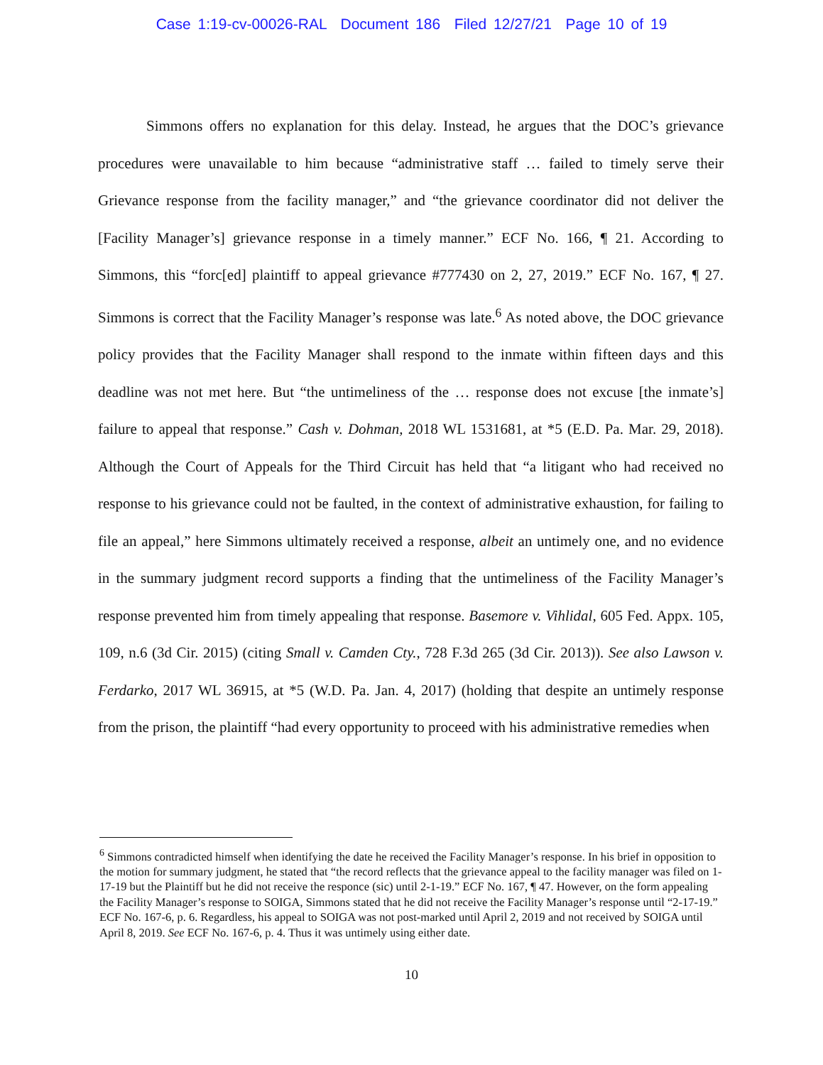Case 1:19-cv-00026-RAL Document 186 Filed 12/27/21 Page 10 of 19
Simmons offers no explanation for this delay. Instead, he argues that the DOC’s grievance procedures were unavailable to him because “administrative staff … failed to timely serve their Grievance response from the facility manager,” and “the grievance coordinator did not deliver the [Facility Manager’s] grievance response in a timely manner.” ECF No. 166, ¶ 21. According to Simmons, this “forc[ed] plaintiff to appeal grievance #777430 on 2, 27, 2019.” ECF No. 167, ¶ 27. Simmons is correct that the Facility Manager’s response was late.<sup>6</sup> As noted above, the DOC grievance policy provides that the Facility Manager shall respond to the inmate within fifteen days and this deadline was not met here. But “the untimeliness of the … response does not excuse [the inmate’s] failure to appeal that response.” Cash v. Dohman, 2018 WL 1531681, at *5 (E.D. Pa. Mar. 29, 2018). Although the Court of Appeals for the Third Circuit has held that “a litigant who had received no response to his grievance could not be faulted, in the context of administrative exhaustion, for failing to file an appeal,” here Simmons ultimately received a response, albeit an untimely one, and no evidence in the summary judgment record supports a finding that the untimeliness of the Facility Manager’s response prevented him from timely appealing that response. Basemore v. Vihlidal, 605 Fed. Appx. 105, 109, n.6 (3d Cir. 2015) (citing Small v. Camden Cty., 728 F.3d 265 (3d Cir. 2013)). See also Lawson v. Ferdarko, 2017 WL 36915, at *5 (W.D. Pa. Jan. 4, 2017) (holding that despite an untimely response from the prison, the plaintiff “had every opportunity to proceed with his administrative remedies when
<sup>6</sup> Simmons contradicted himself when identifying the date he received the Facility Manager’s response. In his brief in opposition to the motion for summary judgment, he stated that “the record reflects that the grievance appeal to the facility manager was filed on 1-17-19 but the Plaintiff but he did not receive the responce (sic) until 2-1-19.” ECF No. 167, ¶ 47. However, on the form appealing the Facility Manager’s response to SOIGA, Simmons stated that he did not receive the Facility Manager’s response until “2-17-19.” ECF No. 167-6, p. 6. Regardless, his appeal to SOIGA was not post-marked until April 2, 2019 and not received by SOIGA until April 8, 2019. See ECF No. 167-6, p. 4. Thus it was untimely using either date.
10